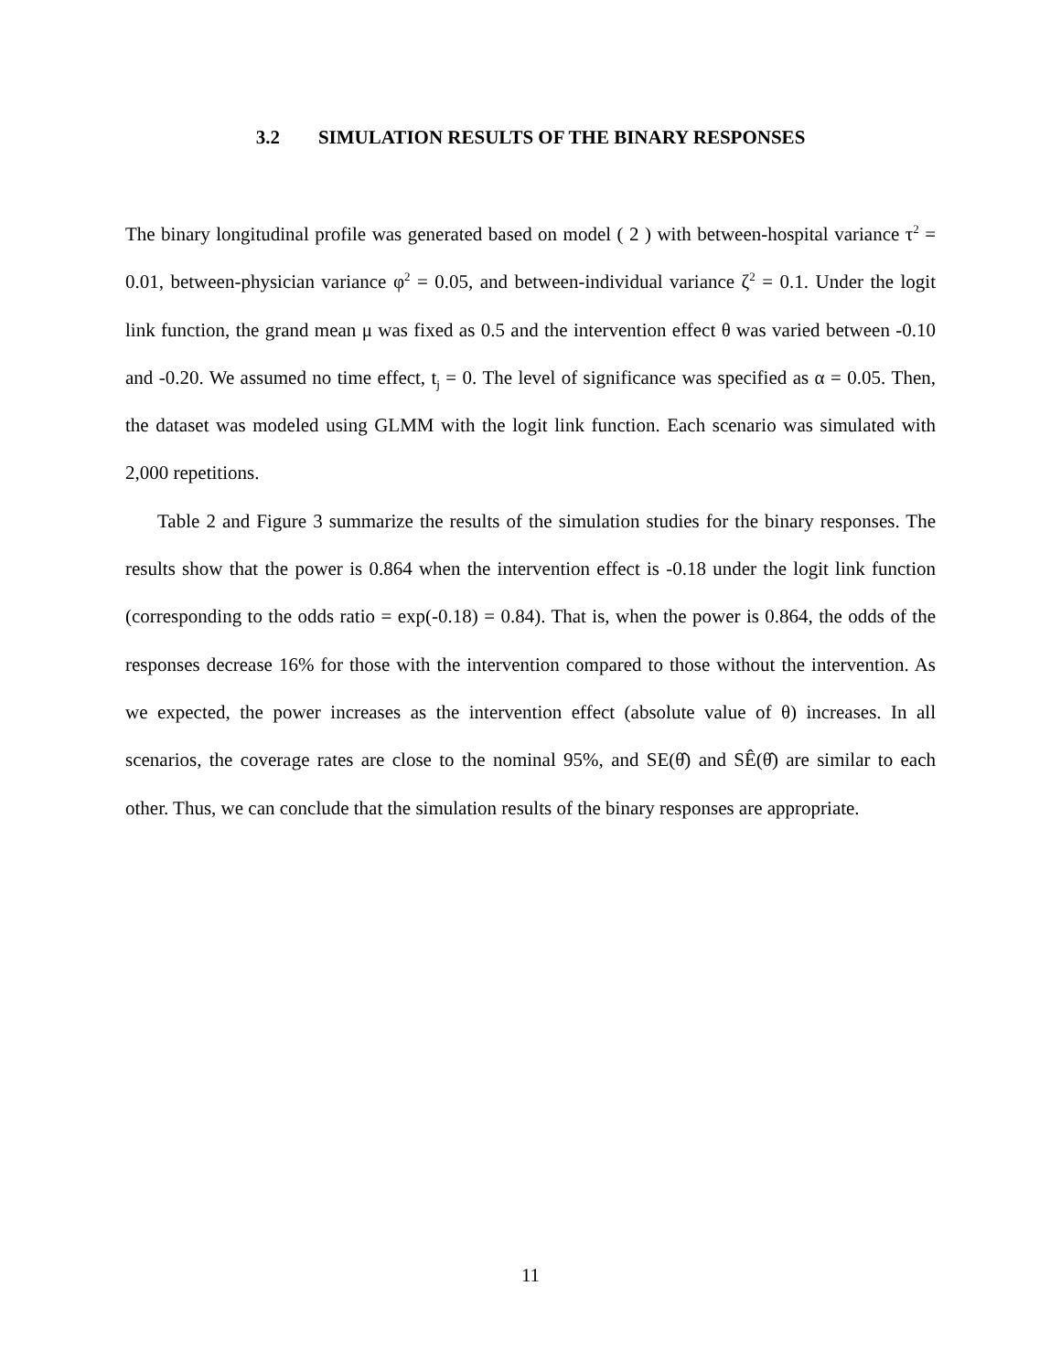3.2 SIMULATION RESULTS OF THE BINARY RESPONSES
The binary longitudinal profile was generated based on model ( 2 ) with between-hospital variance τ<sup>2</sup> = 0.01, between-physician variance φ<sup>2</sup> = 0.05, and between-individual variance ζ<sup>2</sup> = 0.1. Under the logit link function, the grand mean μ was fixed as 0.5 and the intervention effect θ was varied between -0.10 and -0.20. We assumed no time effect, t<sub>j</sub> = 0. The level of significance was specified as α = 0.05. Then, the dataset was modeled using GLMM with the logit link function. Each scenario was simulated with 2,000 repetitions.
Table 2 and Figure 3 summarize the results of the simulation studies for the binary responses. The results show that the power is 0.864 when the intervention effect is -0.18 under the logit link function (corresponding to the odds ratio = exp(-0.18) = 0.84). That is, when the power is 0.864, the odds of the responses decrease 16% for those with the intervention compared to those without the intervention. As we expected, the power increases as the intervention effect (absolute value of θ) increases. In all scenarios, the coverage rates are close to the nominal 95%, and SE(θ̂) and SÊ(θ̂) are similar to each other. Thus, we can conclude that the simulation results of the binary responses are appropriate.
11